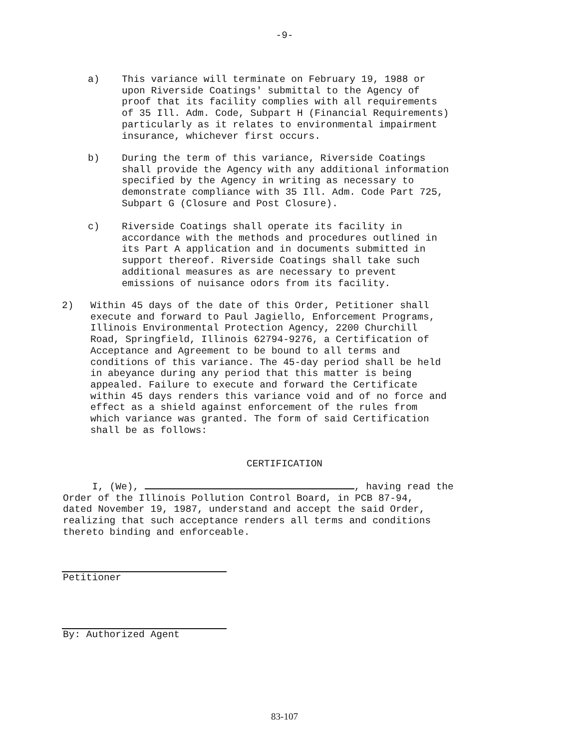-9-
a) This variance will terminate on February 19, 1988 or
upon Riverside Coatings' submittal to the Agency of
proof that its facility complies with all requirements
of 35 Ill. Adm. Code, Subpart H (Financial Requirements)
particularly as it relates to environmental impairment
insurance, whichever first occurs.
b) During the term of this variance, Riverside Coatings
shall provide the Agency with any additional information
specified by the Agency in writing as necessary to
demonstrate compliance with 35 Ill. Adm. Code Part 725,
Subpart G (Closure and Post Closure).
c) Riverside Coatings shall operate its facility in
accordance with the methods and procedures outlined in
its Part A application and in documents submitted in
support thereof. Riverside Coatings shall take such
additional measures as are necessary to prevent
emissions of nuisance odors from its facility.
2) Within 45 days of the date of this Order, Petitioner shall
execute and forward to Paul Jagiello, Enforcement Programs,
Illinois Environmental Protection Agency, 2200 Churchill
Road, Springfield, Illinois 62794-9276, a Certification of
Acceptance and Agreement to be bound to all terms and
conditions of this variance. The 45-day period shall be held
in abeyance during any period that this matter is being
appealed. Failure to execute and forward the Certificate
within 45 days renders this variance void and of no force and
effect as a shield against enforcement of the rules from
which variance was granted. The form of said Certification
shall be as follows:
CERTIFICATION
I, (We), , having read the
Order of the Illinois Pollution Control Board, in PCB 87-94,
dated November 19, 1987, understand and accept the said Order,
realizing that such acceptance renders all terms and conditions
thereto binding and enforceable.
Petitioner
By: Authorized Agent
83-107